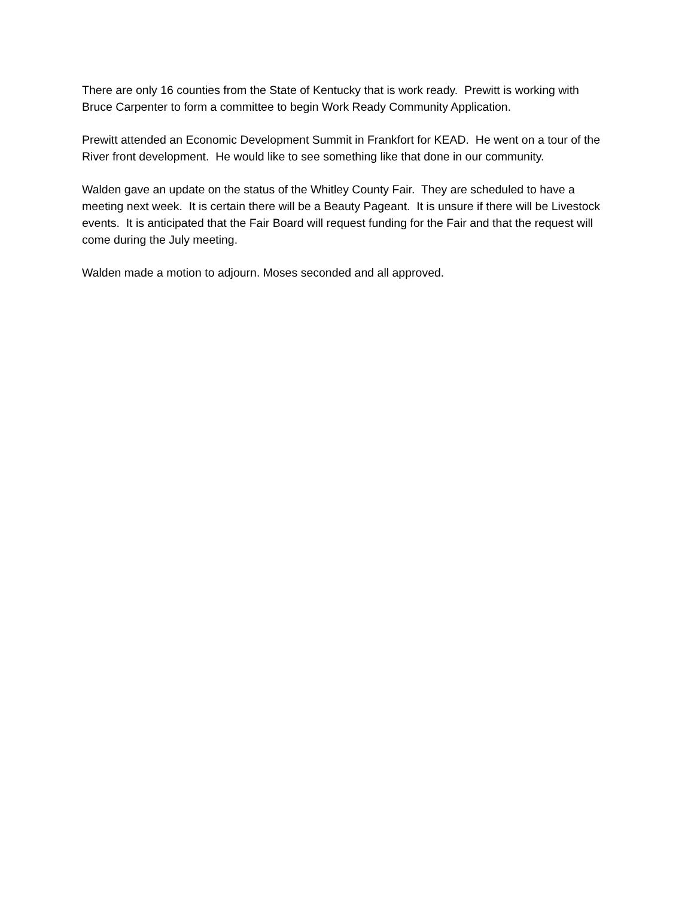There are only 16 counties from the State of Kentucky that is work ready. Prewitt is working with Bruce Carpenter to form a committee to begin Work Ready Community Application.
Prewitt attended an Economic Development Summit in Frankfort for KEAD. He went on a tour of the River front development. He would like to see something like that done in our community.
Walden gave an update on the status of the Whitley County Fair. They are scheduled to have a meeting next week. It is certain there will be a Beauty Pageant. It is unsure if there will be Livestock events. It is anticipated that the Fair Board will request funding for the Fair and that the request will come during the July meeting.
Walden made a motion to adjourn. Moses seconded and all approved.